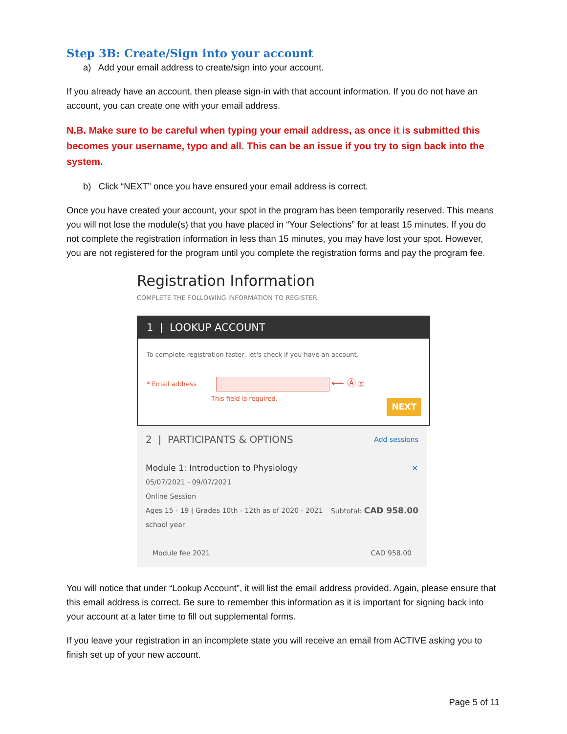Step 3B: Create/Sign into your account
a) Add your email address to create/sign into your account.
If you already have an account, then please sign-in with that account information. If you do not have an account, you can create one with your email address.
N.B. Make sure to be careful when typing your email address, as once it is submitted this becomes your username, typo and all. This can be an issue if you try to sign back into the system.
b) Click “NEXT” once you have ensured your email address is correct.
Once you have created your account, your spot in the program has been temporarily reserved. This means you will not lose the module(s) that you have placed in “Your Selections” for at least 15 minutes. If you do not complete the registration information in less than 15 minutes, you may have lost your spot. However, you are not registered for the program until you complete the registration forms and pay the program fee.
Registration Information
COMPLETE THE FOLLOWING INFORMATION TO REGISTER
1 | LOOKUP ACCOUNT
To complete registration faster, let's check if you have an account.
* Email address ⟵ Ⓐ Ⓑ
This field is required.
NEXT
2 | PARTICIPANTS & OPTIONS Add sessions
Module 1: Introduction to Physiology ×
05/07/2021 - 09/07/2021
Online Session
Ages 15 - 19 | Grades 10th - 12th as of 2020 - 2021
school year Subtotal: CAD 958.00
Module fee 2021 CAD 958.00
You will notice that under “Lookup Account”, it will list the email address provided. Again, please ensure that this email address is correct. Be sure to remember this information as it is important for signing back into your account at a later time to fill out supplemental forms.
If you leave your registration in an incomplete state you will receive an email from ACTIVE asking you to finish set up of your new account.
Page 5 of 11